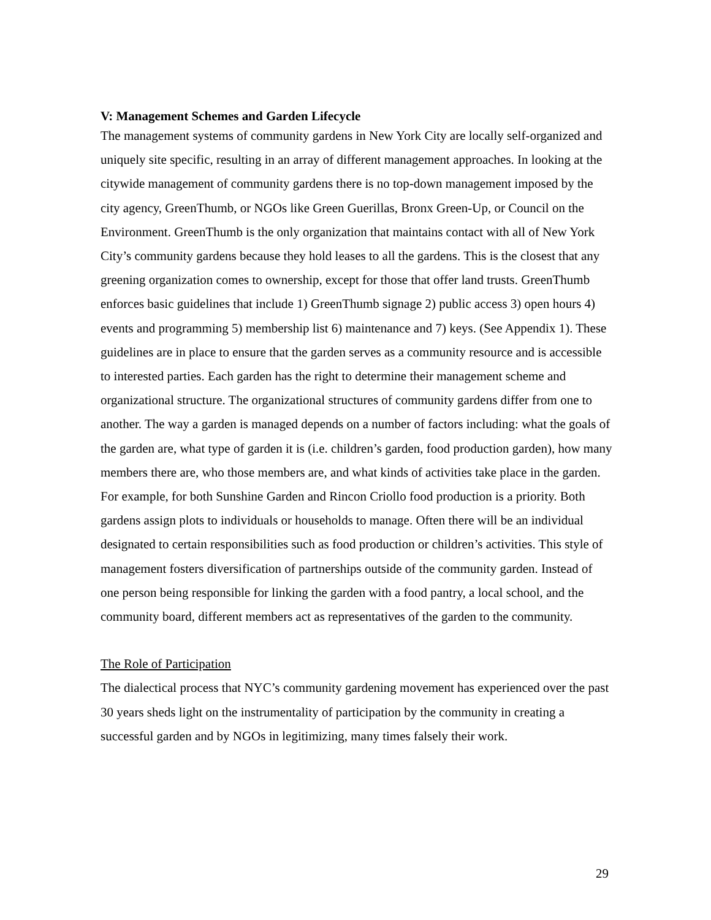V: Management Schemes and Garden Lifecycle
The management systems of community gardens in New York City are locally self-organized and uniquely site specific, resulting in an array of different management approaches. In looking at the citywide management of community gardens there is no top-down management imposed by the city agency, GreenThumb, or NGOs like Green Guerillas, Bronx Green-Up, or Council on the Environment. GreenThumb is the only organization that maintains contact with all of New York City’s community gardens because they hold leases to all the gardens. This is the closest that any greening organization comes to ownership, except for those that offer land trusts. GreenThumb enforces basic guidelines that include 1) GreenThumb signage 2) public access 3) open hours 4) events and programming 5) membership list 6) maintenance and 7) keys. (See Appendix 1). These guidelines are in place to ensure that the garden serves as a community resource and is accessible to interested parties. Each garden has the right to determine their management scheme and organizational structure. The organizational structures of community gardens differ from one to another. The way a garden is managed depends on a number of factors including: what the goals of the garden are, what type of garden it is (i.e. children’s garden, food production garden), how many members there are, who those members are, and what kinds of activities take place in the garden. For example, for both Sunshine Garden and Rincon Criollo food production is a priority. Both gardens assign plots to individuals or households to manage. Often there will be an individual designated to certain responsibilities such as food production or children’s activities. This style of management fosters diversification of partnerships outside of the community garden. Instead of one person being responsible for linking the garden with a food pantry, a local school, and the community board, different members act as representatives of the garden to the community.
The Role of Participation
The dialectical process that NYC’s community gardening movement has experienced over the past 30 years sheds light on the instrumentality of participation by the community in creating a successful garden and by NGOs in legitimizing, many times falsely their work.
29